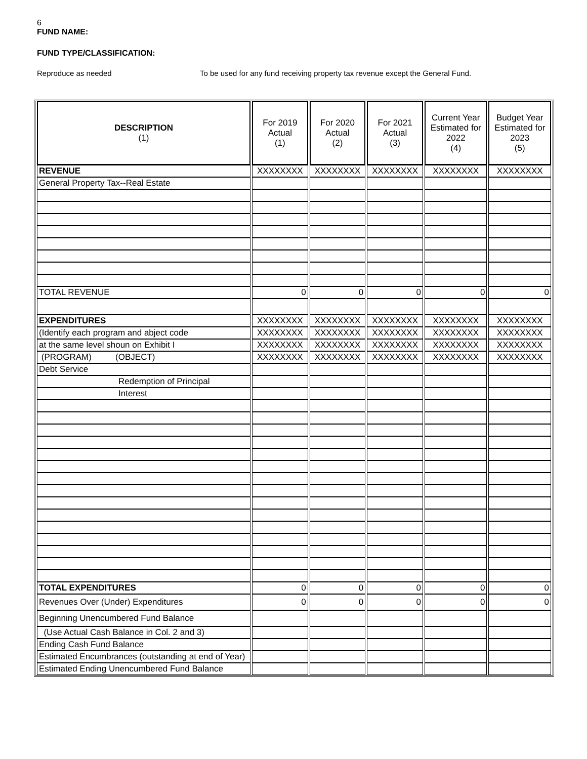6
FUND NAME:
FUND TYPE/CLASSIFICATION:
Reproduce as needed To be used for any fund receiving property tax revenue except the General Fund.
| DESCRIPTION (1) | For 2019 Actual (1) | For 2020 Actual (2) | For 2021 Actual (3) | Current Year Estimated for 2022 (4) | Budget Year Estimated for 2023 (5) |
| --- | --- | --- | --- | --- | --- |
| REVENUE | XXXXXXXX | XXXXXXXX | XXXXXXXX | XXXXXXXX | XXXXXXXX |
| General Property Tax--Real Estate | | | | | |
| TOTAL REVENUE | 0 | 0 | 0 | 0 | 0 |
| EXPENDITURES | XXXXXXXX | XXXXXXXX | XXXXXXXX | XXXXXXXX | XXXXXXXX |
| (Identify each program and abject code | XXXXXXXX | XXXXXXXX | XXXXXXXX | XXXXXXXX | XXXXXXXX |
| at the same level shoun on Exhibit I | XXXXXXXX | XXXXXXXX | XXXXXXXX | XXXXXXXX | XXXXXXXX |
| (PROGRAM) (OBJECT) | XXXXXXXX | XXXXXXXX | XXXXXXXX | XXXXXXXX | XXXXXXXX |
| Debt Service | | | | | |
| Redemption of Principal | | | | | |
| Interest | | | | | |
| TOTAL EXPENDITURES | 0 | 0 | 0 | 0 | 0 |
| Revenues Over (Under) Expenditures | 0 | 0 | 0 | 0 | 0 |
| Beginning Unencumbered Fund Balance | | | | | |
| (Use Actual Cash Balance in Col. 2 and 3) | | | | | |
| Ending Cash Fund Balance | | | | | |
| Estimated Encumbrances (outstanding at end of Year) | | | | | |
| Estimated Ending Unencumbered Fund Balance | | | | | |